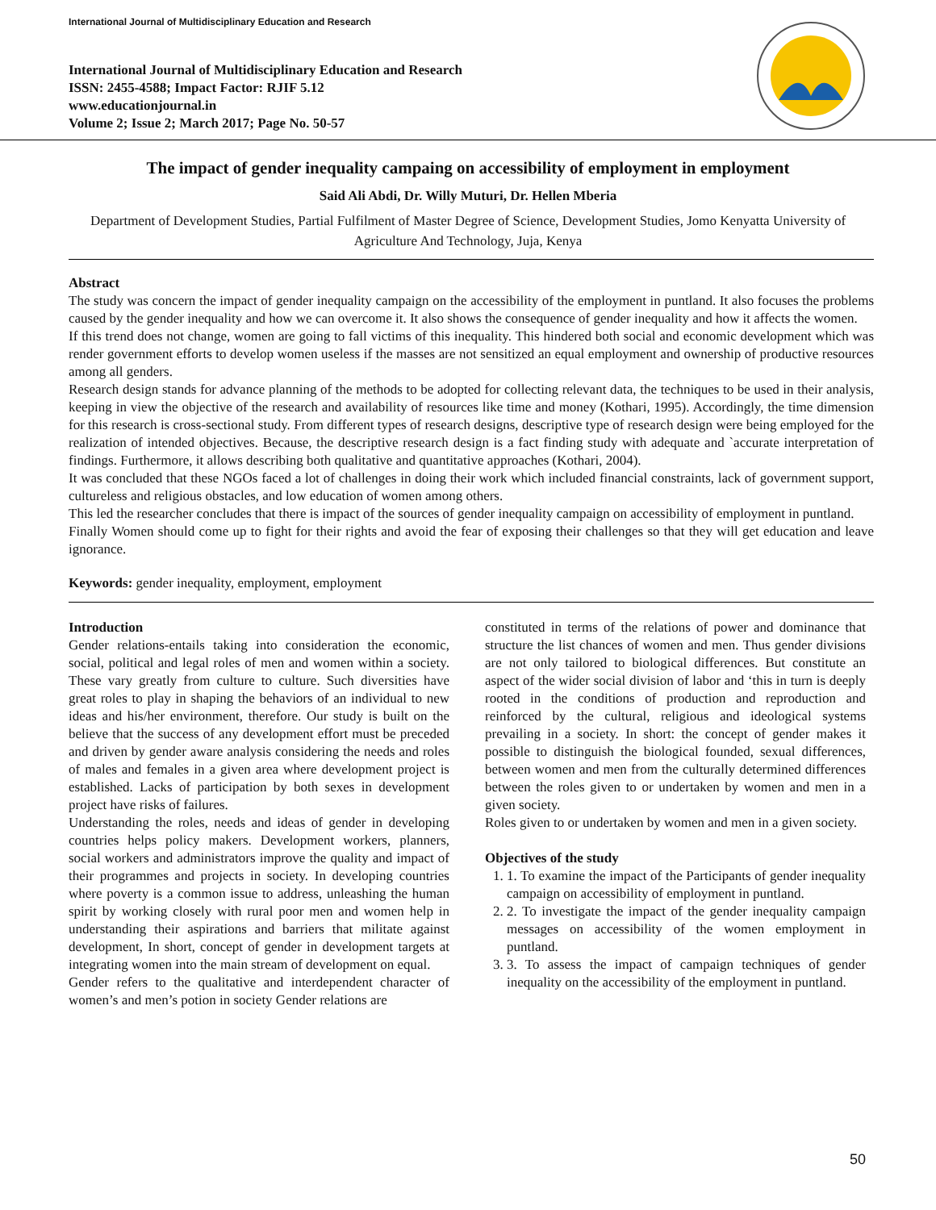International Journal of Multidisciplinary Education and Research
International Journal of Multidisciplinary Education and Research
ISSN: 2455-4588; Impact Factor: RJIF 5.12
www.educationjournal.in
Volume 2; Issue 2; March 2017; Page No. 50-57
The impact of gender inequality campaing on accessibility of employment in employment
Said Ali Abdi, Dr. Willy Muturi, Dr. Hellen Mberia
Department of Development Studies, Partial Fulfilment of Master Degree of Science, Development Studies, Jomo Kenyatta University of Agriculture And Technology, Juja, Kenya
Abstract
The study was concern the impact of gender inequality campaign on the accessibility of the employment in puntland. It also focuses the problems caused by the gender inequality and how we can overcome it. It also shows the consequence of gender inequality and how it affects the women.
If this trend does not change, women are going to fall victims of this inequality. This hindered both social and economic development which was render government efforts to develop women useless if the masses are not sensitized an equal employment and ownership of productive resources among all genders.
Research design stands for advance planning of the methods to be adopted for collecting relevant data, the techniques to be used in their analysis, keeping in view the objective of the research and availability of resources like time and money (Kothari, 1995). Accordingly, the time dimension for this research is cross-sectional study. From different types of research designs, descriptive type of research design were being employed for the realization of intended objectives. Because, the descriptive research design is a fact finding study with adequate and `accurate interpretation of findings. Furthermore, it allows describing both qualitative and quantitative approaches (Kothari, 2004).
It was concluded that these NGOs faced a lot of challenges in doing their work which included financial constraints, lack of government support, cultureless and religious obstacles, and low education of women among others.
This led the researcher concludes that there is impact of the sources of gender inequality campaign on accessibility of employment in puntland.
Finally Women should come up to fight for their rights and avoid the fear of exposing their challenges so that they will get education and leave ignorance.
Keywords: gender inequality, employment, employment
Introduction
Gender relations-entails taking into consideration the economic, social, political and legal roles of men and women within a society. These vary greatly from culture to culture. Such diversities have great roles to play in shaping the behaviors of an individual to new ideas and his/her environment, therefore. Our study is built on the believe that the success of any development effort must be preceded and driven by gender aware analysis considering the needs and roles of males and females in a given area where development project is established. Lacks of participation by both sexes in development project have risks of failures.
Understanding the roles, needs and ideas of gender in developing countries helps policy makers. Development workers, planners, social workers and administrators improve the quality and impact of their programmes and projects in society. In developing countries where poverty is a common issue to address, unleashing the human spirit by working closely with rural poor men and women help in understanding their aspirations and barriers that militate against development, In short, concept of gender in development targets at integrating women into the main stream of development on equal.
Gender refers to the qualitative and interdependent character of women’s and men’s potion in society Gender relations are
constituted in terms of the relations of power and dominance that structure the list chances of women and men. Thus gender divisions are not only tailored to biological differences. But constitute an aspect of the wider social division of labor and ‘this in turn is deeply rooted in the conditions of production and reproduction and reinforced by the cultural, religious and ideological systems prevailing in a society. In short: the concept of gender makes it possible to distinguish the biological founded, sexual differences, between women and men from the culturally determined differences between the roles given to or undertaken by women and men in a given society.
Roles given to or undertaken by women and men in a given society.
Objectives of the study
1. 1. To examine the impact of the Participants of gender inequality campaign on accessibility of employment in puntland.
2. 2. To investigate the impact of the gender inequality campaign messages on accessibility of the women employment in puntland.
3. 3. To assess the impact of campaign techniques of gender inequality on the accessibility of the employment in puntland.
50